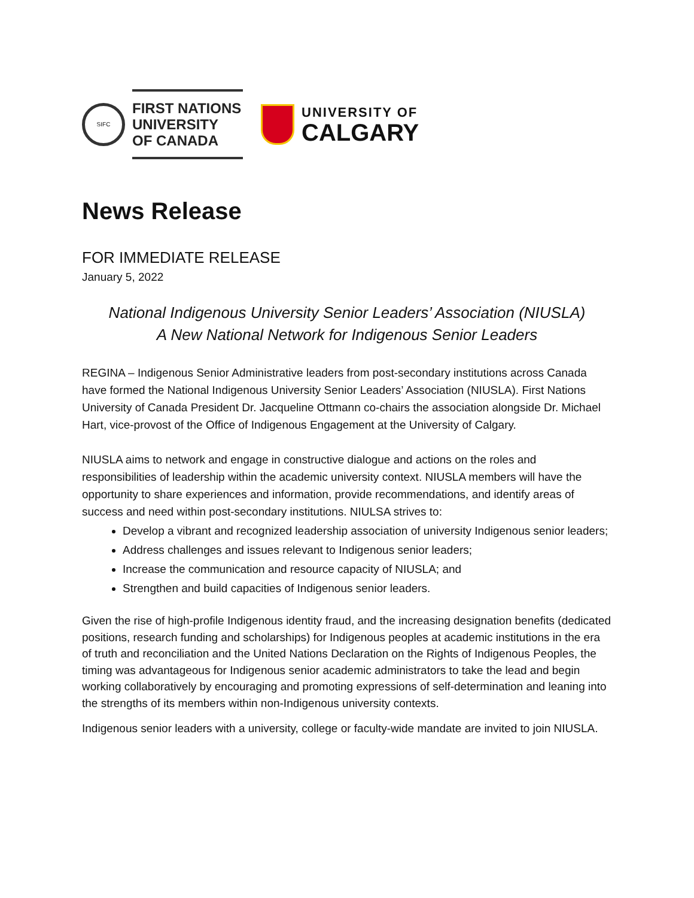SIFC
FIRST NATIONS
UNIVERSITY
OF CANADA
UNIVERSITY OF
CALGARY
News Release
FOR IMMEDIATE RELEASE
January 5, 2022
National Indigenous University Senior Leaders’ Association (NIUSLA)
A New National Network for Indigenous Senior Leaders
REGINA – Indigenous Senior Administrative leaders from post-secondary institutions across Canada have formed the National Indigenous University Senior Leaders’ Association (NIUSLA). First Nations University of Canada President Dr. Jacqueline Ottmann co-chairs the association alongside Dr. Michael Hart, vice-provost of the Office of Indigenous Engagement at the University of Calgary.
NIUSLA aims to network and engage in constructive dialogue and actions on the roles and responsibilities of leadership within the academic university context. NIUSLA members will have the opportunity to share experiences and information, provide recommendations, and identify areas of success and need within post-secondary institutions. NIULSA strives to:
Develop a vibrant and recognized leadership association of university Indigenous senior leaders;
Address challenges and issues relevant to Indigenous senior leaders;
Increase the communication and resource capacity of NIUSLA; and
Strengthen and build capacities of Indigenous senior leaders.
Given the rise of high-profile Indigenous identity fraud, and the increasing designation benefits (dedicated positions, research funding and scholarships) for Indigenous peoples at academic institutions in the era of truth and reconciliation and the United Nations Declaration on the Rights of Indigenous Peoples, the timing was advantageous for Indigenous senior academic administrators to take the lead and begin working collaboratively by encouraging and promoting expressions of self-determination and leaning into the strengths of its members within non-Indigenous university contexts.
Indigenous senior leaders with a university, college or faculty-wide mandate are invited to join NIUSLA.